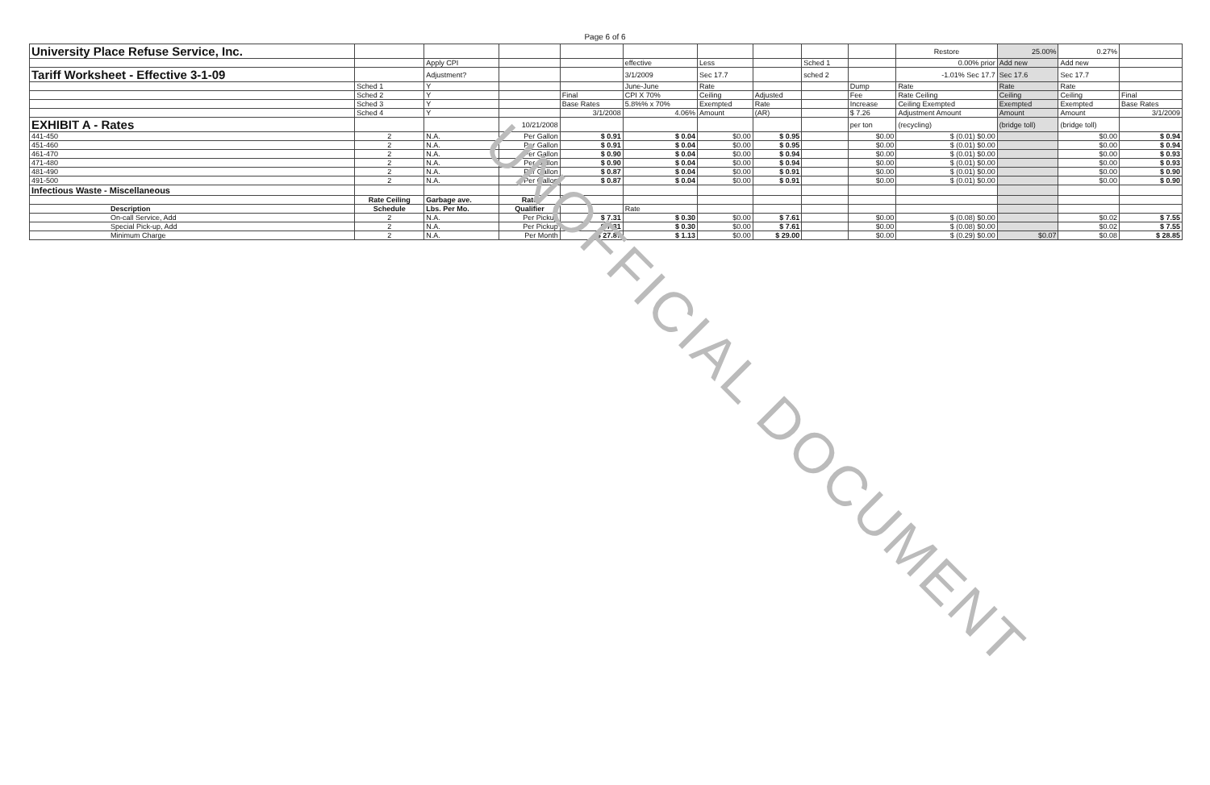Page 6 of 6
| University Place Refuse Service, Inc. | | | | | | | | | | Restore | 25.00% | 0.27% | |
| | | Apply CPI | | | effective | Less | | Sched 1 | | 0.00% prior | Add new | Add new | |
| Tariff Worksheet - Effective 3-1-09 | | Adjustment? | | | 3/1/2009 | Sec 17.7 | | sched 2 | | -1.01% Sec 17.7 | Sec 17.6 | Sec 17.7 | |
| | Sched 1 | Y | | | June-June | Rate | | | Dump | Rate | Rate | Rate | |
| | Sched 2 | Y | | Final | CPI X 70% | Ceiling | Adjusted | | Fee | Rate Ceiling | Ceiling | Ceiling | Final |
| | Sched 3 | Y | | Base Rates | 5.8%% x 70% | Exempted | Rate | | Increase | Ceiling Exempted | Exempted | Exempted | Base Rates |
| | Sched 4 | Y | | 3/1/2008 | 4.06% | Amount | (AR) | | $ 7.26 | Adjustment Amount | Amount | Amount | 3/1/2009 |
| EXHIBIT A - Rates | | | 10/21/2008 | | | | | | per ton | (recycling) | (bridge toll) | (bridge toll) | |
| 441-450 | 2 | N.A. | Per Gallon | $ 0.91 | $ 0.04 | $0.00 | $ 0.95 | | $0.00 | $ (0.01) $0.00 | | $0.00 | $ 0.94 |
| 451-460 | 2 | N.A. | Per Gallon | $ 0.91 | $ 0.04 | $0.00 | $ 0.95 | | $0.00 | $ (0.01) $0.00 | | $0.00 | $ 0.94 |
| 461-470 | 2 | N.A. | Per Gallon | $ 0.90 | $ 0.04 | $0.00 | $ 0.94 | | $0.00 | $ (0.01) $0.00 | | $0.00 | $ 0.93 |
| 471-480 | 2 | N.A. | Per Gallon | $ 0.90 | $ 0.04 | $0.00 | $ 0.94 | | $0.00 | $ (0.01) $0.00 | | $0.00 | $ 0.93 |
| 481-490 | 2 | N.A. | Per Gallon | $ 0.87 | $ 0.04 | $0.00 | $ 0.91 | | $0.00 | $ (0.01) $0.00 | | $0.00 | $ 0.90 |
| 491-500 | 2 | N.A. | Per Gallon | $ 0.87 | $ 0.04 | $0.00 | $ 0.91 | | $0.00 | $ (0.01) $0.00 | | $0.00 | $ 0.90 |
| Infectious Waste - Miscellaneous | | | | | | | | | | | | | |
| | Rate Ceiling | Garbage ave. | Rate | | | | | | | | | | |
| Description | Schedule | Lbs. Per Mo. | Qualifier | | Rate | | | | | | | | |
| On-call Service, Add | 2 | N.A. | Per Pickup | $ 7.31 | $ 0.30 | $0.00 | $ 7.61 | | $0.00 | $ (0.08) $0.00 | | $0.02 | $ 7.55 |
| Special Pick-up, Add | 2 | N.A. | Per Pickup | $ 7.31 | $ 0.30 | $0.00 | $ 7.61 | | $0.00 | $ (0.08) $0.00 | | $0.02 | $ 7.55 |
| Minimum Charge | 2 | N.A. | Per Month | $ 27.87 | $ 1.13 | $0.00 | $ 29.00 | | $0.00 | $ (0.29) $0.00 | $0.07 | $0.08 | $ 28.85 |
UNOFFICIAL DOCUMENT